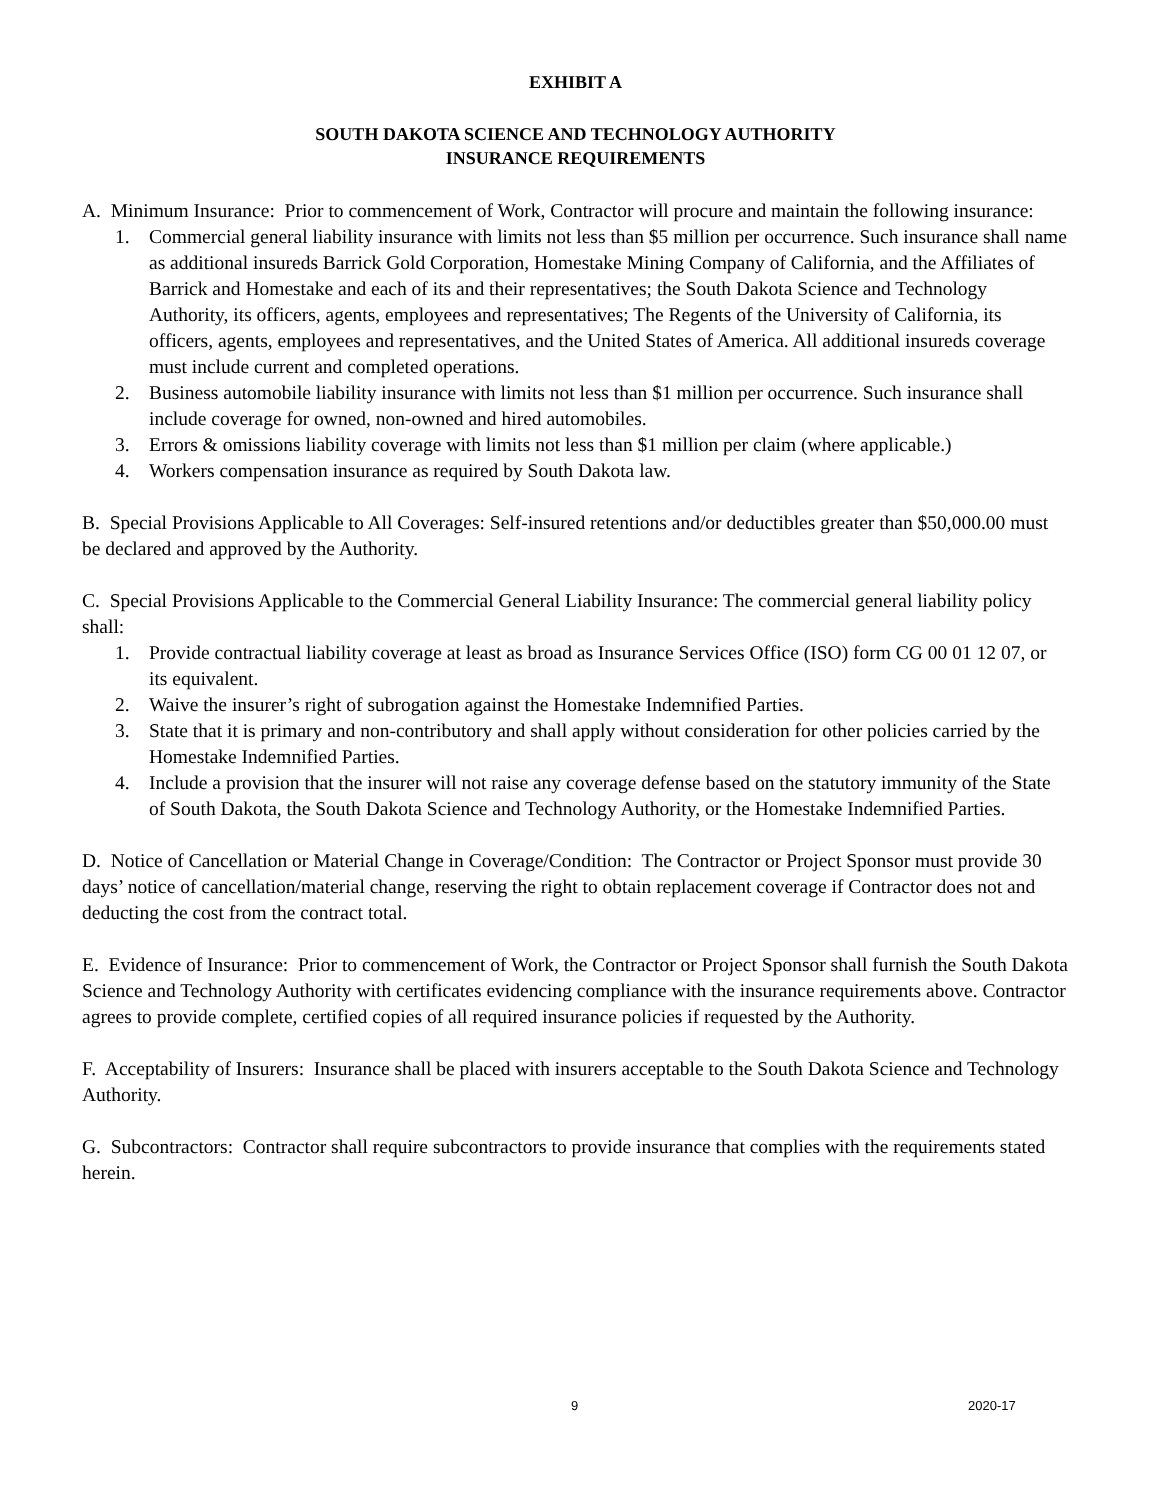EXHIBIT A
SOUTH DAKOTA SCIENCE AND TECHNOLOGY AUTHORITY
INSURANCE REQUIREMENTS
A. Minimum Insurance: Prior to commencement of Work, Contractor will procure and maintain the following insurance:
1. Commercial general liability insurance with limits not less than $5 million per occurrence. Such insurance shall name as additional insureds Barrick Gold Corporation, Homestake Mining Company of California, and the Affiliates of Barrick and Homestake and each of its and their representatives; the South Dakota Science and Technology Authority, its officers, agents, employees and representatives; The Regents of the University of California, its officers, agents, employees and representatives, and the United States of America. All additional insureds coverage must include current and completed operations.
2. Business automobile liability insurance with limits not less than $1 million per occurrence. Such insurance shall include coverage for owned, non-owned and hired automobiles.
3. Errors & omissions liability coverage with limits not less than $1 million per claim (where applicable.)
4. Workers compensation insurance as required by South Dakota law.
B. Special Provisions Applicable to All Coverages: Self-insured retentions and/or deductibles greater than $50,000.00 must be declared and approved by the Authority.
C. Special Provisions Applicable to the Commercial General Liability Insurance: The commercial general liability policy shall:
1. Provide contractual liability coverage at least as broad as Insurance Services Office (ISO) form CG 00 01 12 07, or its equivalent.
2. Waive the insurer’s right of subrogation against the Homestake Indemnified Parties.
3. State that it is primary and non-contributory and shall apply without consideration for other policies carried by the Homestake Indemnified Parties.
4. Include a provision that the insurer will not raise any coverage defense based on the statutory immunity of the State of South Dakota, the South Dakota Science and Technology Authority, or the Homestake Indemnified Parties.
D. Notice of Cancellation or Material Change in Coverage/Condition: The Contractor or Project Sponsor must provide 30 days’ notice of cancellation/material change, reserving the right to obtain replacement coverage if Contractor does not and deducting the cost from the contract total.
E. Evidence of Insurance: Prior to commencement of Work, the Contractor or Project Sponsor shall furnish the South Dakota Science and Technology Authority with certificates evidencing compliance with the insurance requirements above. Contractor agrees to provide complete, certified copies of all required insurance policies if requested by the Authority.
F. Acceptability of Insurers: Insurance shall be placed with insurers acceptable to the South Dakota Science and Technology Authority.
G. Subcontractors: Contractor shall require subcontractors to provide insurance that complies with the requirements stated herein.
9 2020-17